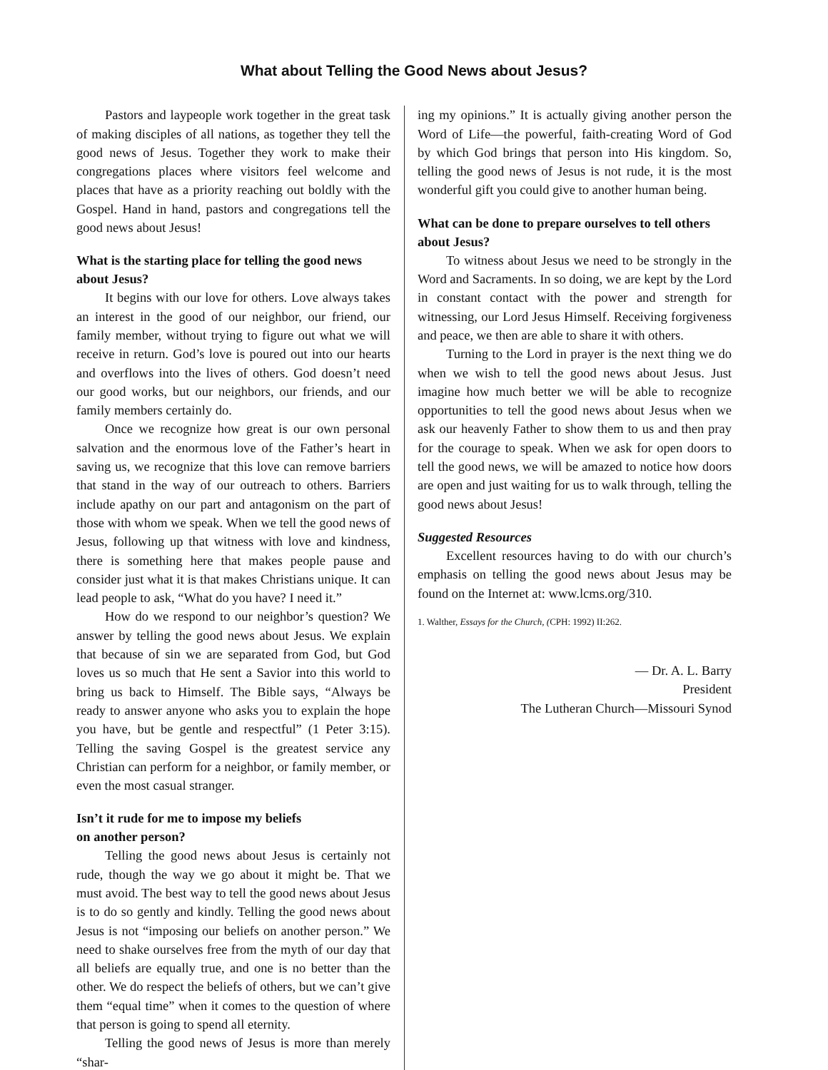What about Telling the Good News about Jesus?
Pastors and laypeople work together in the great task of making disciples of all nations, as together they tell the good news of Jesus. Together they work to make their congregations places where visitors feel welcome and places that have as a priority reaching out boldly with the Gospel. Hand in hand, pastors and congregations tell the good news about Jesus!
What is the starting place for telling the good news about Jesus?
It begins with our love for others. Love always takes an interest in the good of our neighbor, our friend, our family member, without trying to figure out what we will receive in return. God’s love is poured out into our hearts and overflows into the lives of others. God doesn’t need our good works, but our neighbors, our friends, and our family members certainly do.
Once we recognize how great is our own personal salvation and the enormous love of the Father’s heart in saving us, we recognize that this love can remove barriers that stand in the way of our outreach to others. Barriers include apathy on our part and antagonism on the part of those with whom we speak. When we tell the good news of Jesus, following up that witness with love and kindness, there is something here that makes people pause and consider just what it is that makes Christians unique. It can lead people to ask, “What do you have? I need it.”
How do we respond to our neighbor’s question? We answer by telling the good news about Jesus. We explain that because of sin we are separated from God, but God loves us so much that He sent a Savior into this world to bring us back to Himself. The Bible says, “Always be ready to answer anyone who asks you to explain the hope you have, but be gentle and respectful” (1 Peter 3:15). Telling the saving Gospel is the greatest service any Christian can perform for a neighbor, or family member, or even the most casual stranger.
Isn’t it rude for me to impose my beliefs
on another person?
Telling the good news about Jesus is certainly not rude, though the way we go about it might be. That we must avoid. The best way to tell the good news about Jesus is to do so gently and kindly. Telling the good news about Jesus is not “imposing our beliefs on another person.” We need to shake ourselves free from the myth of our day that all beliefs are equally true, and one is no better than the other. We do respect the beliefs of others, but we can’t give them “equal time” when it comes to the question of where that person is going to spend all eternity.
Telling the good news of Jesus is more than merely “shar-
ing my opinions.” It is actually giving another person the Word of Life—the powerful, faith-creating Word of God by which God brings that person into His kingdom. So, telling the good news of Jesus is not rude, it is the most wonderful gift you could give to another human being.
What can be done to prepare ourselves to tell others about Jesus?
To witness about Jesus we need to be strongly in the Word and Sacraments. In so doing, we are kept by the Lord in constant contact with the power and strength for witnessing, our Lord Jesus Himself. Receiving forgiveness and peace, we then are able to share it with others.
Turning to the Lord in prayer is the next thing we do when we wish to tell the good news about Jesus. Just imagine how much better we will be able to recognize opportunities to tell the good news about Jesus when we ask our heavenly Father to show them to us and then pray for the courage to speak. When we ask for open doors to tell the good news, we will be amazed to notice how doors are open and just waiting for us to walk through, telling the good news about Jesus!
Suggested Resources
Excellent resources having to do with our church’s emphasis on telling the good news about Jesus may be found on the Internet at: www.lcms.org/310.
1. Walther, Essays for the Church, (CPH: 1992) II:262.
— Dr. A. L. Barry
President
The Lutheran Church—Missouri Synod